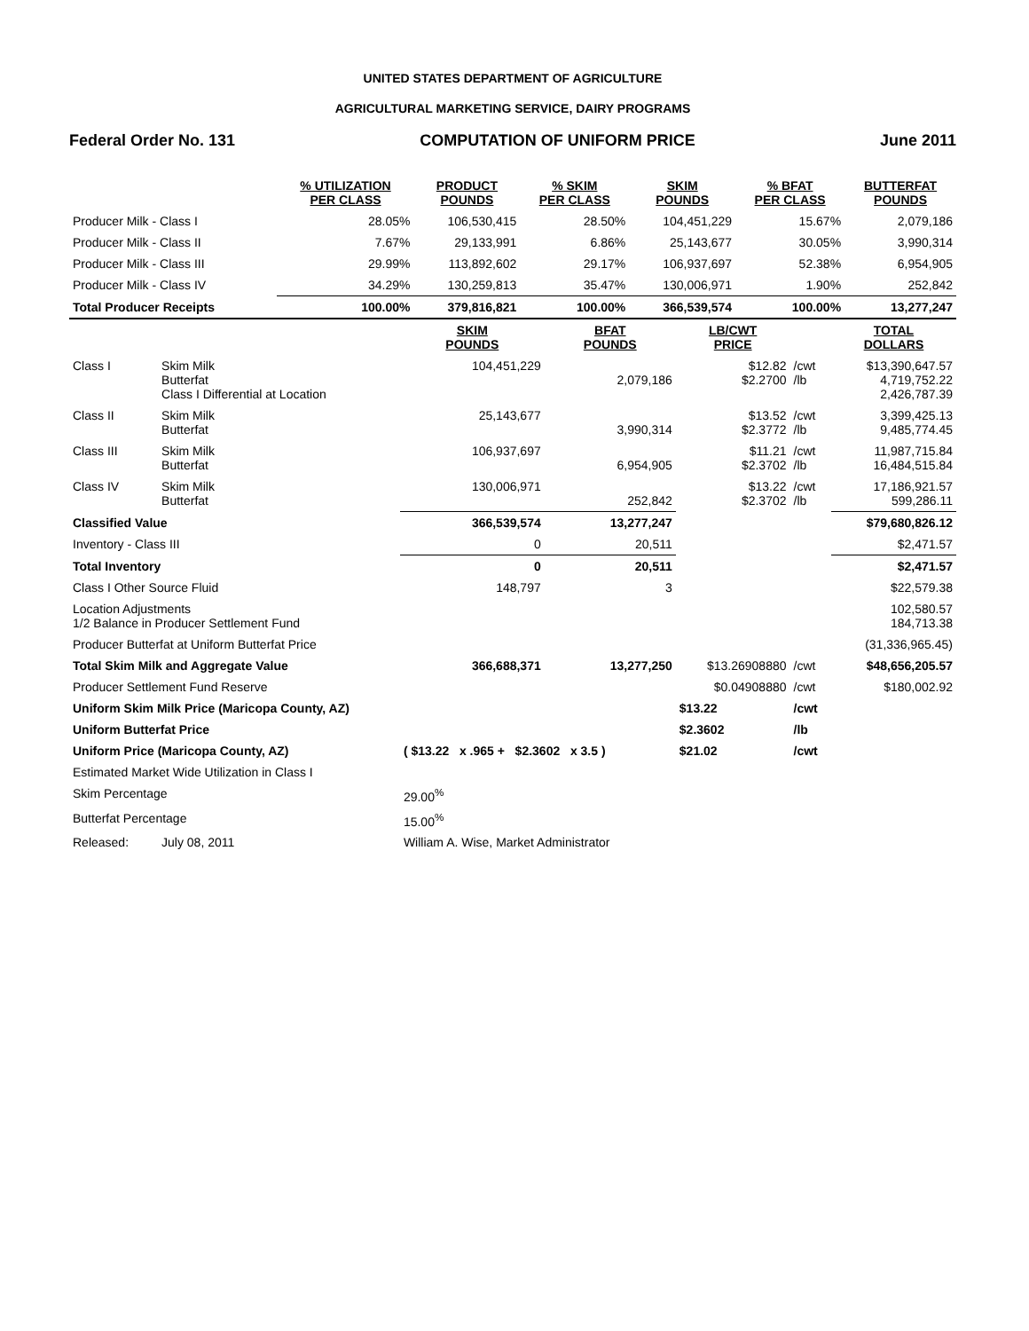UNITED STATES DEPARTMENT OF AGRICULTURE
AGRICULTURAL MARKETING SERVICE, DAIRY PROGRAMS
Federal Order No. 131 COMPUTATION OF UNIFORM PRICE June 2011
| | % UTILIZATION PER CLASS | PRODUCT POUNDS | % SKIM PER CLASS | SKIM POUNDS | % BFAT PER CLASS | BUTTERFAT POUNDS |
| --- | --- | --- | --- | --- | --- | --- |
| Producer Milk - Class I | 28.05% | 106,530,415 | 28.50% | 104,451,229 | 15.67% | 2,079,186 |
| Producer Milk - Class II | 7.67% | 29,133,991 | 6.86% | 25,143,677 | 30.05% | 3,990,314 |
| Producer Milk - Class III | 29.99% | 113,892,602 | 29.17% | 106,937,697 | 52.38% | 6,954,905 |
| Producer Milk - Class IV | 34.29% | 130,259,813 | 35.47% | 130,006,971 | 1.90% | 252,842 |
| Total Producer Receipts | 100.00% | 379,816,821 | 100.00% | 366,539,574 | 100.00% | 13,277,247 |
| | | SKIM POUNDS | BFAT POUNDS | LB/CWT PRICE | | TOTAL DOLLARS |
| --- | --- | --- | --- | --- | --- | --- |
| Class I | Skim Milk Butterfat Class I Differential at Location | 104,451,229 | 2,079,186 | $12.82 $2.2700 | /cwt /lb | $13,390,647.57 4,719,752.22 2,426,787.39 |
| Class II | Skim Milk Butterfat | 25,143,677 | 3,990,314 | $13.52 $2.3772 | /cwt /lb | 3,399,425.13 9,485,774.45 |
| Class III | Skim Milk Butterfat | 106,937,697 | 6,954,905 | $11.21 $2.3702 | /cwt /lb | 11,987,715.84 16,484,515.84 |
| Class IV | Skim Milk Butterfat | 130,006,971 | 252,842 | $13.22 $2.3702 | /cwt /lb | 17,186,921.57 599,286.11 |
| Classified Value | | 366,539,574 | 13,277,247 | | | $79,680,826.12 |
| Inventory - Class III | | 0 | 20,511 | | | $2,471.57 |
| Total Inventory | | 0 | 20,511 | | | $2,471.57 |
| Class I Other Source Fluid | | 148,797 | 3 | | | $22,579.38 |
| Location Adjustments 1/2 Balance in Producer Settlement Fund | | | | | | 102,580.57 184,713.38 |
| Producer Butterfat at Uniform Butterfat Price | | | | | | (31,336,965.45) |
| Total Skim Milk and Aggregate Value | | 366,688,371 | 13,277,250 | $13.26908880 | /cwt | $48,656,205.57 |
| Producer Settlement Fund Reserve | | | | $0.04908880 | /cwt | $180,002.92 |
| Uniform Skim Milk Price (Maricopa County, AZ) | | | | $13.22 | /cwt | |
| Uniform Butterfat Price | | | | $2.3602 | /lb | |
| Uniform Price (Maricopa County, AZ) | | ( $13.22 x .965 + $2.3602 x 3.5 ) | | $21.02 | /cwt | |
| Estimated Market Wide Utilization in Class I | | | | | | |
| Skim Percentage | | 29.00<sup>%</sup> | | | | |
| Butterfat Percentage | | 15.00<sup>%</sup> | | | | |
| Released: | July 08, 2011 | William A. Wise, Market Administrator | | | | |